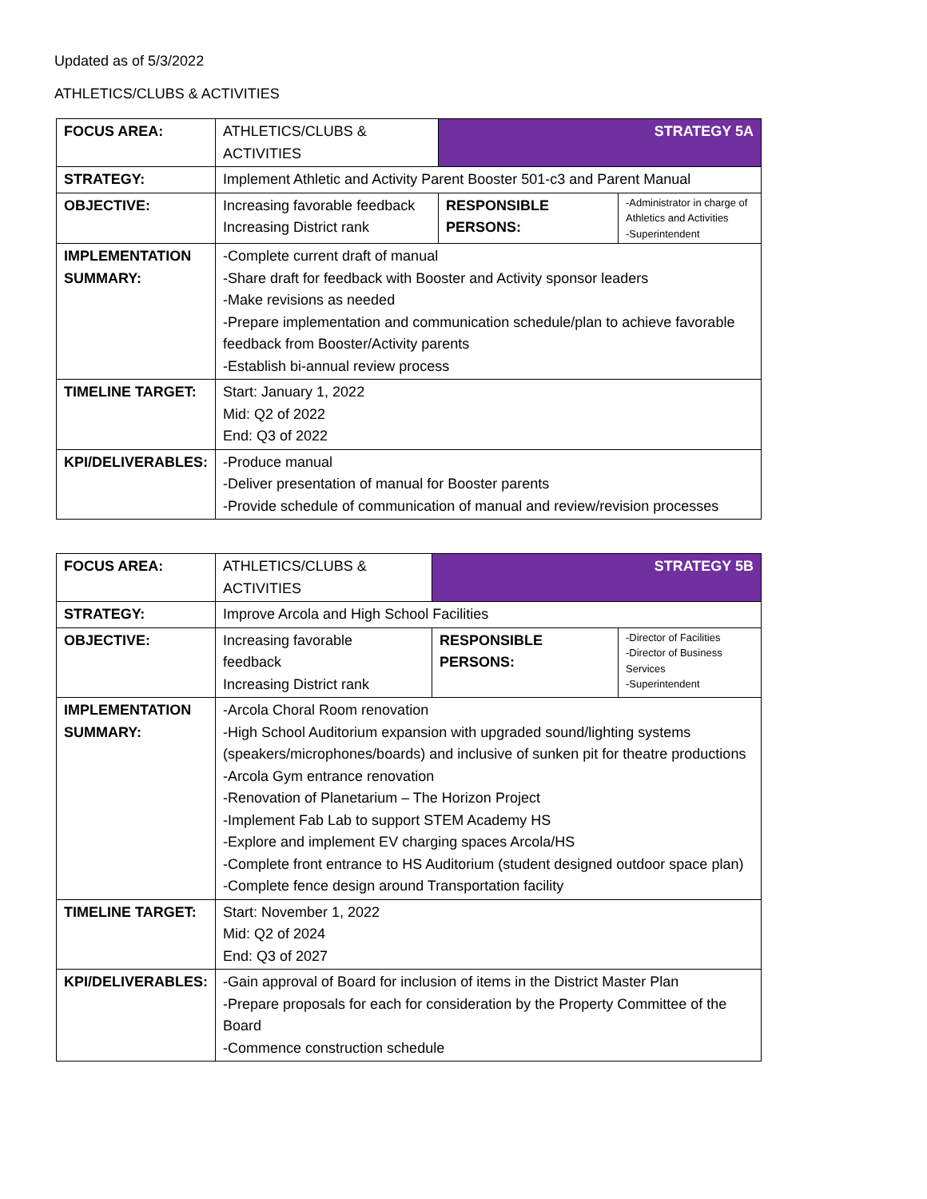Updated as of 5/3/2022
ATHLETICS/CLUBS & ACTIVITIES
| FOCUS AREA: | ATHLETICS/CLUBS & ACTIVITIES | STRATEGY 5A | |
| STRATEGY: | Implement Athletic and Activity Parent Booster 501-c3 and Parent Manual | | |
| OBJECTIVE: | Increasing favorable feedback Increasing District rank | RESPONSIBLE PERSONS: | -Administrator in charge of Athletics and Activities -Superintendent |
| IMPLEMENTATION SUMMARY: | -Complete current draft of manual -Share draft for feedback with Booster and Activity sponsor leaders -Make revisions as needed -Prepare implementation and communication schedule/plan to achieve favorable feedback from Booster/Activity parents -Establish bi-annual review process | | |
| TIMELINE TARGET: | Start: January 1, 2022 Mid: Q2 of 2022 End: Q3 of 2022 | | |
| KPI/DELIVERABLES: | -Produce manual -Deliver presentation of manual for Booster parents -Provide schedule of communication of manual and review/revision processes | | |
| FOCUS AREA: | ATHLETICS/CLUBS & ACTIVITIES | STRATEGY 5B | |
| STRATEGY: | Improve Arcola and High School Facilities | | |
| OBJECTIVE: | Increasing favorable feedback Increasing District rank | RESPONSIBLE PERSONS: | -Director of Facilities -Director of Business Services -Superintendent |
| IMPLEMENTATION SUMMARY: | -Arcola Choral Room renovation -High School Auditorium expansion with upgraded sound/lighting systems (speakers/microphones/boards) and inclusive of sunken pit for theatre productions -Arcola Gym entrance renovation -Renovation of Planetarium – The Horizon Project -Implement Fab Lab to support STEM Academy HS -Explore and implement EV charging spaces Arcola/HS -Complete front entrance to HS Auditorium (student designed outdoor space plan) -Complete fence design around Transportation facility | | |
| TIMELINE TARGET: | Start: November 1, 2022 Mid: Q2 of 2024 End: Q3 of 2027 | | |
| KPI/DELIVERABLES: | -Gain approval of Board for inclusion of items in the District Master Plan -Prepare proposals for each for consideration by the Property Committee of the Board -Commence construction schedule | | |